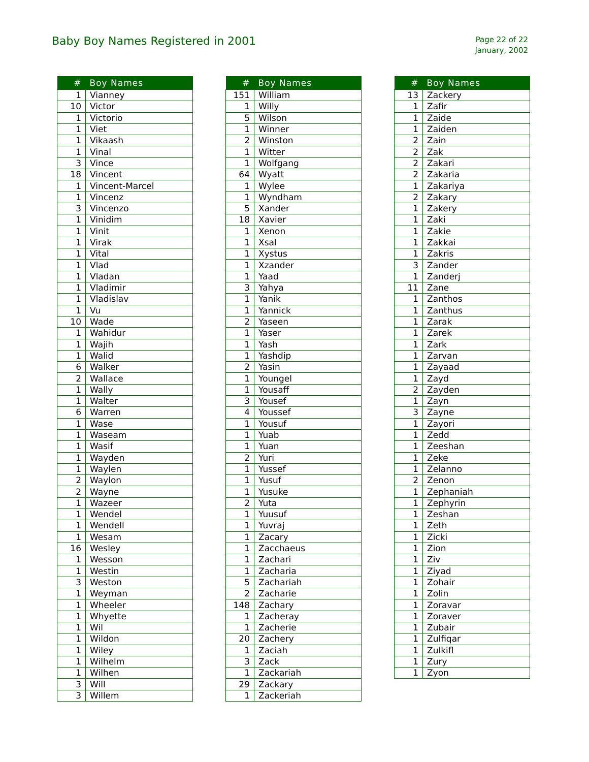Baby Boy Names Registered in 2001
Page 22 of 22
January, 2002
| # | Boy Names |
| --- | --- |
| 1 | Vianney |
| 10 | Victor |
| 1 | Victorio |
| 1 | Viet |
| 1 | Vikaash |
| 1 | Vinal |
| 3 | Vince |
| 18 | Vincent |
| 1 | Vincent-Marcel |
| 1 | Vincenz |
| 3 | Vincenzo |
| 1 | Vinidim |
| 1 | Vinit |
| 1 | Virak |
| 1 | Vital |
| 1 | Vlad |
| 1 | Vladan |
| 1 | Vladimir |
| 1 | Vladislav |
| 1 | Vu |
| 10 | Wade |
| 1 | Wahidur |
| 1 | Wajih |
| 1 | Walid |
| 6 | Walker |
| 2 | Wallace |
| 1 | Wally |
| 1 | Walter |
| 6 | Warren |
| 1 | Wase |
| 1 | Waseam |
| 1 | Wasif |
| 1 | Wayden |
| 1 | Waylen |
| 2 | Waylon |
| 2 | Wayne |
| 1 | Wazeer |
| 1 | Wendel |
| 1 | Wendell |
| 1 | Wesam |
| 16 | Wesley |
| 1 | Wesson |
| 1 | Westin |
| 3 | Weston |
| 1 | Weyman |
| 1 | Wheeler |
| 1 | Whyette |
| 1 | Wil |
| 1 | Wildon |
| 1 | Wiley |
| 1 | Wilhelm |
| 1 | Wilhen |
| 3 | Will |
| 3 | Willem |
| # | Boy Names |
| --- | --- |
| 151 | William |
| 1 | Willy |
| 5 | Wilson |
| 1 | Winner |
| 2 | Winston |
| 1 | Witter |
| 1 | Wolfgang |
| 64 | Wyatt |
| 1 | Wylee |
| 1 | Wyndham |
| 5 | Xander |
| 18 | Xavier |
| 1 | Xenon |
| 1 | Xsal |
| 1 | Xystus |
| 1 | Xzander |
| 1 | Yaad |
| 3 | Yahya |
| 1 | Yanik |
| 1 | Yannick |
| 2 | Yaseen |
| 1 | Yaser |
| 1 | Yash |
| 1 | Yashdip |
| 2 | Yasin |
| 1 | Youngel |
| 1 | Yousaff |
| 3 | Yousef |
| 4 | Youssef |
| 1 | Yousuf |
| 1 | Yuab |
| 1 | Yuan |
| 2 | Yuri |
| 1 | Yussef |
| 1 | Yusuf |
| 1 | Yusuke |
| 2 | Yuta |
| 1 | Yuusuf |
| 1 | Yuvraj |
| 1 | Zacary |
| 1 | Zacchaeus |
| 1 | Zachari |
| 1 | Zacharia |
| 5 | Zachariah |
| 2 | Zacharie |
| 148 | Zachary |
| 1 | Zacheray |
| 1 | Zacherie |
| 20 | Zachery |
| 1 | Zaciah |
| 3 | Zack |
| 1 | Zackariah |
| 29 | Zackary |
| 1 | Zackeriah |
| # | Boy Names |
| --- | --- |
| 13 | Zackery |
| 1 | Zafir |
| 1 | Zaide |
| 1 | Zaiden |
| 2 | Zain |
| 2 | Zak |
| 2 | Zakari |
| 2 | Zakaria |
| 1 | Zakariya |
| 2 | Zakary |
| 1 | Zakery |
| 1 | Zaki |
| 1 | Zakie |
| 1 | Zakkai |
| 1 | Zakris |
| 3 | Zander |
| 1 | Zanderj |
| 11 | Zane |
| 1 | Zanthos |
| 1 | Zanthus |
| 1 | Zarak |
| 1 | Zarek |
| 1 | Zark |
| 1 | Zarvan |
| 1 | Zayaad |
| 1 | Zayd |
| 2 | Zayden |
| 1 | Zayn |
| 3 | Zayne |
| 1 | Zayori |
| 1 | Zedd |
| 1 | Zeeshan |
| 1 | Zeke |
| 1 | Zelanno |
| 2 | Zenon |
| 1 | Zephaniah |
| 1 | Zephyrin |
| 1 | Zeshan |
| 1 | Zeth |
| 1 | Zicki |
| 1 | Zion |
| 1 | Ziv |
| 1 | Ziyad |
| 1 | Zohair |
| 1 | Zolin |
| 1 | Zoravar |
| 1 | Zoraver |
| 1 | Zubair |
| 1 | Zulfiqar |
| 1 | Zulkifl |
| 1 | Zury |
| 1 | Zyon |